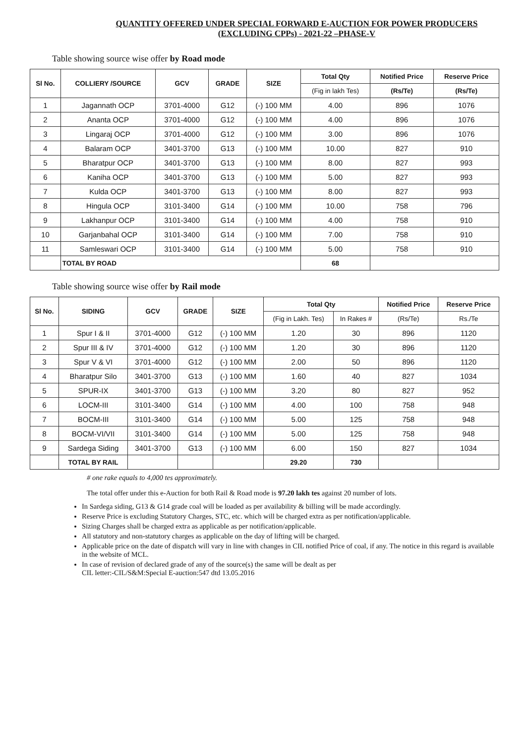QUANTITY OFFERED UNDER SPECIAL FORWARD E-AUCTION FOR POWER PRODUCERS (EXCLUDING CPPs) - 2021-22 –PHASE-V
Table showing source wise offer by Road mode
| Sl No. | COLLIERY /SOURCE | GCV | GRADE | SIZE | Total Qty | Notified Price | Reserve Price |
| --- | --- | --- | --- | --- | --- | --- | --- |
| | | | | | (Fig in lakh Tes) | (Rs/Te) | (Rs/Te) |
| 1 | Jagannath OCP | 3701-4000 | G12 | (-) 100 MM | 4.00 | 896 | 1076 |
| 2 | Ananta OCP | 3701-4000 | G12 | (-) 100 MM | 4.00 | 896 | 1076 |
| 3 | Lingaraj OCP | 3701-4000 | G12 | (-) 100 MM | 3.00 | 896 | 1076 |
| 4 | Balaram OCP | 3401-3700 | G13 | (-) 100 MM | 10.00 | 827 | 910 |
| 5 | Bharatpur OCP | 3401-3700 | G13 | (-) 100 MM | 8.00 | 827 | 993 |
| 6 | Kaniha OCP | 3401-3700 | G13 | (-) 100 MM | 5.00 | 827 | 993 |
| 7 | Kulda OCP | 3401-3700 | G13 | (-) 100 MM | 8.00 | 827 | 993 |
| 8 | Hingula OCP | 3101-3400 | G14 | (-) 100 MM | 10.00 | 758 | 796 |
| 9 | Lakhanpur OCP | 3101-3400 | G14 | (-) 100 MM | 4.00 | 758 | 910 |
| 10 | Garjanbahal OCP | 3101-3400 | G14 | (-) 100 MM | 7.00 | 758 | 910 |
| 11 | Samleswari OCP | 3101-3400 | G14 | (-) 100 MM | 5.00 | 758 | 910 |
| | TOTAL BY ROAD | | | | 68 | | |
Table showing source wise offer by Rail mode
| Sl No. | SIDING | GCV | GRADE | SIZE | Total Qty | | Notified Price | Reserve Price |
| --- | --- | --- | --- | --- | --- | --- | --- | --- |
| | | | | | (Fig in Lakh. Tes) | In Rakes # | (Rs/Te) | Rs./Te |
| 1 | Spur I & II | 3701-4000 | G12 | (-) 100 MM | 1.20 | 30 | 896 | 1120 |
| 2 | Spur III & IV | 3701-4000 | G12 | (-) 100 MM | 1.20 | 30 | 896 | 1120 |
| 3 | Spur V & VI | 3701-4000 | G12 | (-) 100 MM | 2.00 | 50 | 896 | 1120 |
| 4 | Bharatpur Silo | 3401-3700 | G13 | (-) 100 MM | 1.60 | 40 | 827 | 1034 |
| 5 | SPUR-IX | 3401-3700 | G13 | (-) 100 MM | 3.20 | 80 | 827 | 952 |
| 6 | LOCM-III | 3101-3400 | G14 | (-) 100 MM | 4.00 | 100 | 758 | 948 |
| 7 | BOCM-III | 3101-3400 | G14 | (-) 100 MM | 5.00 | 125 | 758 | 948 |
| 8 | BOCM-VI/VII | 3101-3400 | G14 | (-) 100 MM | 5.00 | 125 | 758 | 948 |
| 9 | Sardega Siding | 3401-3700 | G13 | (-) 100 MM | 6.00 | 150 | 827 | 1034 |
| | TOTAL BY RAIL | | | | 29.20 | 730 | | |
# one rake equals to 4,000 tes approximately.
The total offer under this e-Auction for both Rail & Road mode is 97.20 lakh tes against 20 number of lots.
In Sardega siding, G13 & G14 grade coal will be loaded as per availability & billing will be made accordingly.
Reserve Price is excluding Statutory Charges, STC, etc. which will be charged extra as per notification/applicable.
Sizing Charges shall be charged extra as applicable as per notification/applicable.
All statutory and non-statutory charges as applicable on the day of lifting will be charged.
Applicable price on the date of dispatch will vary in line with changes in CIL notified Price of coal, if any. The notice in this regard is available in the website of MCL.
In case of revision of declared grade of any of the source(s) the same will be dealt as per
CIL letter:-CIL/S&M:Special E-auction:547 dtd 13.05.2016